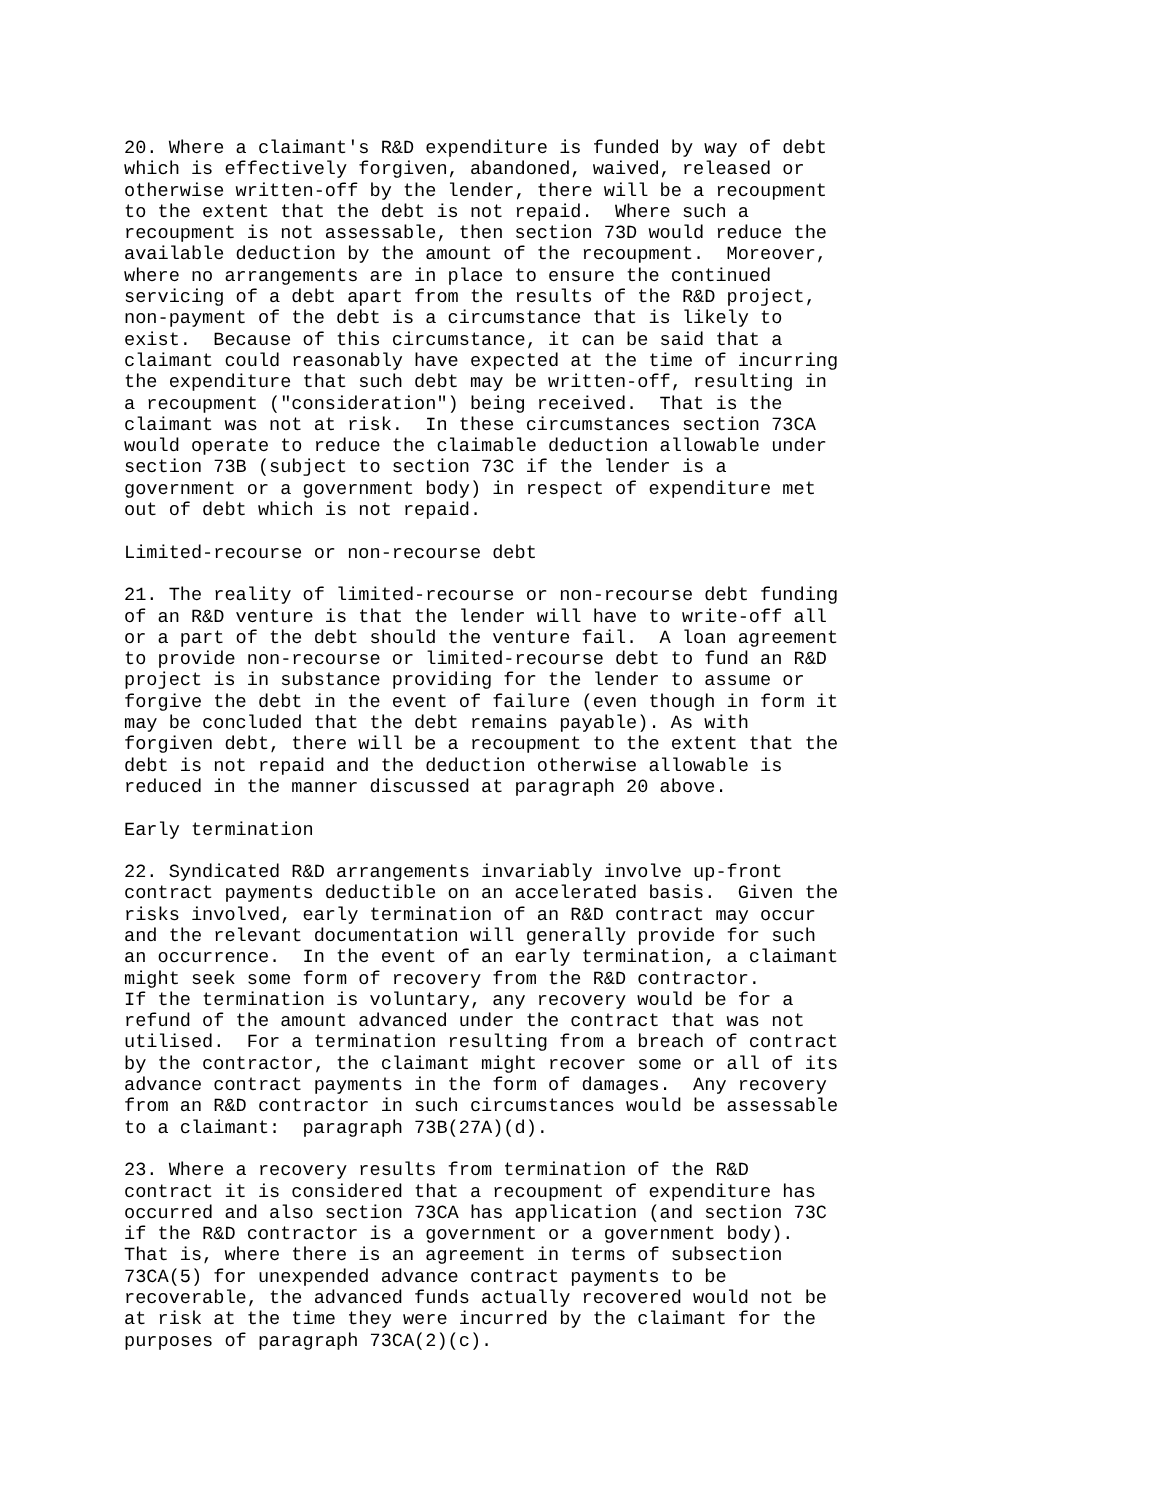20. Where a claimant's R&D expenditure is funded by way of debt
which is effectively forgiven, abandoned, waived, released or
otherwise written-off by the lender, there will be a recoupment
to the extent that the debt is not repaid.  Where such a
recoupment is not assessable, then section 73D would reduce the
available deduction by the amount of the recoupment.  Moreover,
where no arrangements are in place to ensure the continued
servicing of a debt apart from the results of the R&D project,
non-payment of the debt is a circumstance that is likely to
exist.  Because of this circumstance, it can be said that a
claimant could reasonably have expected at the time of incurring
the expenditure that such debt may be written-off, resulting in
a recoupment ("consideration") being received.  That is the
claimant was not at risk.  In these circumstances section 73CA
would operate to reduce the claimable deduction allowable under
section 73B (subject to section 73C if the lender is a
government or a government body) in respect of expenditure met
out of debt which is not repaid.

Limited-recourse or non-recourse debt

21. The reality of limited-recourse or non-recourse debt funding
of an R&D venture is that the lender will have to write-off all
or a part of the debt should the venture fail.  A loan agreement
to provide non-recourse or limited-recourse debt to fund an R&D
project is in substance providing for the lender to assume or
forgive the debt in the event of failure (even though in form it
may be concluded that the debt remains payable). As with
forgiven debt, there will be a recoupment to the extent that the
debt is not repaid and the deduction otherwise allowable is
reduced in the manner discussed at paragraph 20 above.

Early termination

22. Syndicated R&D arrangements invariably involve up-front
contract payments deductible on an accelerated basis.  Given the
risks involved, early termination of an R&D contract may occur
and the relevant documentation will generally provide for such
an occurrence.  In the event of an early termination, a claimant
might seek some form of recovery from the R&D contractor.
If the termination is voluntary, any recovery would be for a
refund of the amount advanced under the contract that was not
utilised.  For a termination resulting from a breach of contract
by the contractor, the claimant might recover some or all of its
advance contract payments in the form of damages.  Any recovery
from an R&D contractor in such circumstances would be assessable
to a claimant:  paragraph 73B(27A)(d).

23. Where a recovery results from termination of the R&D
contract it is considered that a recoupment of expenditure has
occurred and also section 73CA has application (and section 73C
if the R&D contractor is a government or a government body).
That is, where there is an agreement in terms of subsection
73CA(5) for unexpended advance contract payments to be
recoverable, the advanced funds actually recovered would not be
at risk at the time they were incurred by the claimant for the
purposes of paragraph 73CA(2)(c).